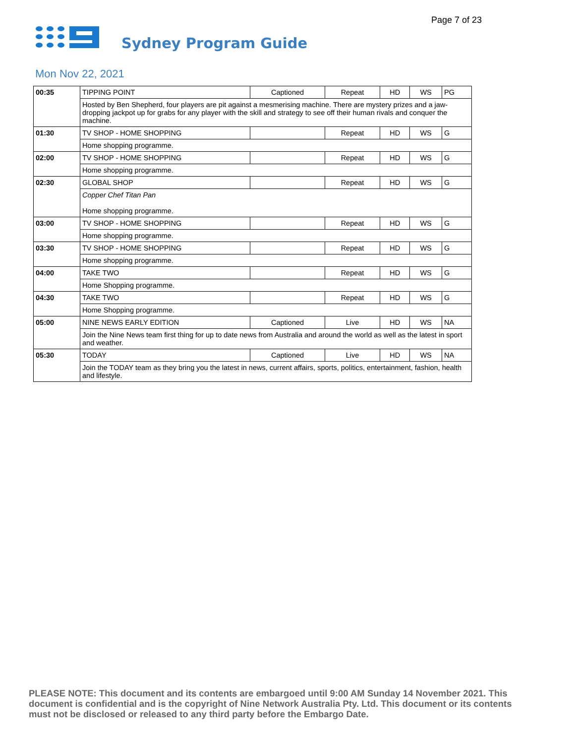Page 7 of 23
Sydney Program Guide
Mon Nov 22, 2021
| 00:35 | TIPPING POINT | Captioned | Repeat | HD | WS | PG |
| | Hosted by Ben Shepherd, four players are pit against a mesmerising machine. There are mystery prizes and a jaw-dropping jackpot up for grabs for any player with the skill and strategy to see off their human rivals and conquer the machine. | | | | | |
| 01:30 | TV SHOP - HOME SHOPPING | | Repeat | HD | WS | G |
| | Home shopping programme. | | | | | |
| 02:00 | TV SHOP - HOME SHOPPING | | Repeat | HD | WS | G |
| | Home shopping programme. | | | | | |
| 02:30 | GLOBAL SHOP | | Repeat | HD | WS | G |
| | Copper Chef Titan Pan Home shopping programme. | | | | | |
| 03:00 | TV SHOP - HOME SHOPPING | | Repeat | HD | WS | G |
| | Home shopping programme. | | | | | |
| 03:30 | TV SHOP - HOME SHOPPING | | Repeat | HD | WS | G |
| | Home shopping programme. | | | | | |
| 04:00 | TAKE TWO | | Repeat | HD | WS | G |
| | Home Shopping programme. | | | | | |
| 04:30 | TAKE TWO | | Repeat | HD | WS | G |
| | Home Shopping programme. | | | | | |
| 05:00 | NINE NEWS EARLY EDITION | Captioned | Live | HD | WS | NA |
| | Join the Nine News team first thing for up to date news from Australia and around the world as well as the latest in sport and weather. | | | | | |
| 05:30 | TODAY | Captioned | Live | HD | WS | NA |
| | Join the TODAY team as they bring you the latest in news, current affairs, sports, politics, entertainment, fashion, health and lifestyle. | | | | | |
PLEASE NOTE: This document and its contents are embargoed until 9:00 AM Sunday 14 November 2021. This document is confidential and is the copyright of Nine Network Australia Pty. Ltd. This document or its contents must not be disclosed or released to any third party before the Embargo Date.